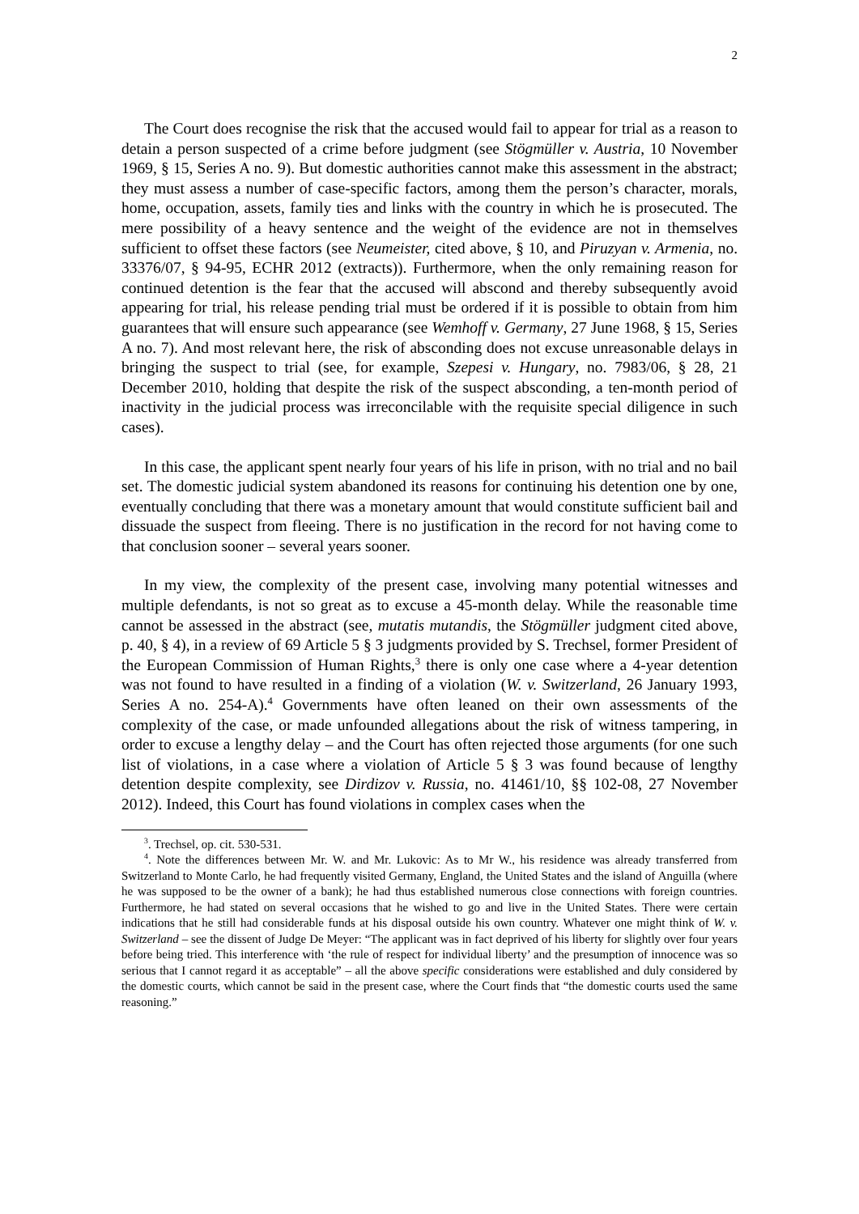2
The Court does recognise the risk that the accused would fail to appear for trial as a reason to detain a person suspected of a crime before judgment (see Stögmüller v. Austria, 10 November 1969, § 15, Series A no. 9). But domestic authorities cannot make this assessment in the abstract; they must assess a number of case-specific factors, among them the person’s character, morals, home, occupation, assets, family ties and links with the country in which he is prosecuted. The mere possibility of a heavy sentence and the weight of the evidence are not in themselves sufficient to offset these factors (see Neumeister, cited above, § 10, and Piruzyan v. Armenia, no. 33376/07, § 94-95, ECHR 2012 (extracts)). Furthermore, when the only remaining reason for continued detention is the fear that the accused will abscond and thereby subsequently avoid appearing for trial, his release pending trial must be ordered if it is possible to obtain from him guarantees that will ensure such appearance (see Wemhoff v. Germany, 27 June 1968, § 15, Series A no. 7). And most relevant here, the risk of absconding does not excuse unreasonable delays in bringing the suspect to trial (see, for example, Szepesi v. Hungary, no. 7983/06, § 28, 21 December 2010, holding that despite the risk of the suspect absconding, a ten-month period of inactivity in the judicial process was irreconcilable with the requisite special diligence in such cases).
In this case, the applicant spent nearly four years of his life in prison, with no trial and no bail set. The domestic judicial system abandoned its reasons for continuing his detention one by one, eventually concluding that there was a monetary amount that would constitute sufficient bail and dissuade the suspect from fleeing. There is no justification in the record for not having come to that conclusion sooner – several years sooner.
In my view, the complexity of the present case, involving many potential witnesses and multiple defendants, is not so great as to excuse a 45-month delay. While the reasonable time cannot be assessed in the abstract (see, mutatis mutandis, the Stögmüller judgment cited above, p. 40, § 4), in a review of 69 Article 5 § 3 judgments provided by S. Trechsel, former President of the European Commission of Human Rights,<sup>3</sup> there is only one case where a 4-year detention was not found to have resulted in a finding of a violation (W. v. Switzerland, 26 January 1993, Series A no. 254-A).<sup>4</sup> Governments have often leaned on their own assessments of the complexity of the case, or made unfounded allegations about the risk of witness tampering, in order to excuse a lengthy delay – and the Court has often rejected those arguments (for one such list of violations, in a case where a violation of Article 5 § 3 was found because of lengthy detention despite complexity, see Dirdizov v. Russia, no. 41461/10, §§ 102-08, 27 November 2012). Indeed, this Court has found violations in complex cases when the
<sup>3</sup>. Trechsel, op. cit. 530-531.
<sup>4</sup>. Note the differences between Mr. W. and Mr. Lukovic: As to Mr W., his residence was already transferred from Switzerland to Monte Carlo, he had frequently visited Germany, England, the United States and the island of Anguilla (where he was supposed to be the owner of a bank); he had thus established numerous close connections with foreign countries. Furthermore, he had stated on several occasions that he wished to go and live in the United States. There were certain indications that he still had considerable funds at his disposal outside his own country. Whatever one might think of W. v. Switzerland – see the dissent of Judge De Meyer: “The applicant was in fact deprived of his liberty for slightly over four years before being tried. This interference with ‘the rule of respect for individual liberty’ and the presumption of innocence was so serious that I cannot regard it as acceptable” – all the above specific considerations were established and duly considered by the domestic courts, which cannot be said in the present case, where the Court finds that “the domestic courts used the same reasoning.”